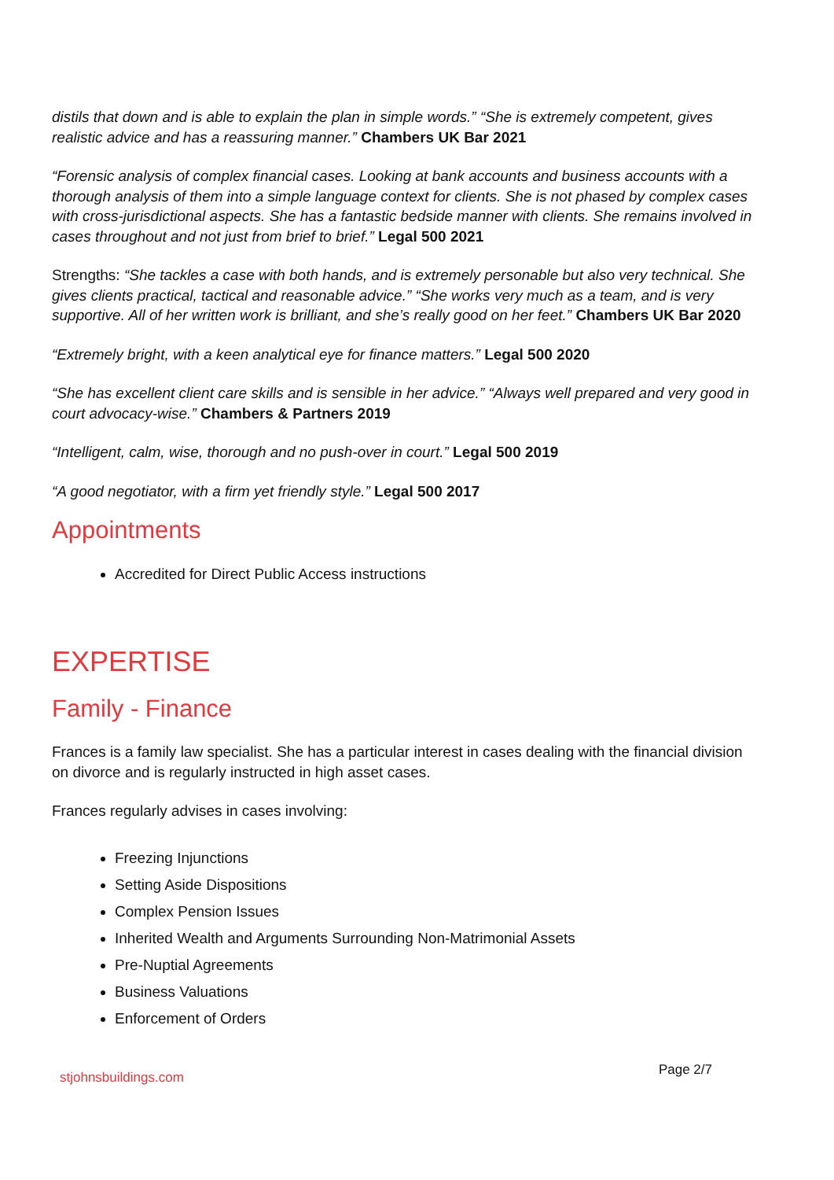distils that down and is able to explain the plan in simple words.” “She is extremely competent, gives realistic advice and has a reassuring manner.” Chambers UK Bar 2021
“Forensic analysis of complex financial cases. Looking at bank accounts and business accounts with a thorough analysis of them into a simple language context for clients. She is not phased by complex cases with cross-jurisdictional aspects. She has a fantastic bedside manner with clients. She remains involved in cases throughout and not just from brief to brief.” Legal 500 2021
Strengths: “She tackles a case with both hands, and is extremely personable but also very technical. She gives clients practical, tactical and reasonable advice.” “She works very much as a team, and is very supportive. All of her written work is brilliant, and she’s really good on her feet.” Chambers UK Bar 2020
“Extremely bright, with a keen analytical eye for finance matters.” Legal 500 2020
“She has excellent client care skills and is sensible in her advice.” “Always well prepared and very good in court advocacy-wise.” Chambers & Partners 2019
“Intelligent, calm, wise, thorough and no push-over in court.” Legal 500 2019
“A good negotiator, with a firm yet friendly style.” Legal 500 2017
Appointments
Accredited for Direct Public Access instructions
EXPERTISE
Family - Finance
Frances is a family law specialist. She has a particular interest in cases dealing with the financial division on divorce and is regularly instructed in high asset cases.
Frances regularly advises in cases involving:
Freezing Injunctions
Setting Aside Dispositions
Complex Pension Issues
Inherited Wealth and Arguments Surrounding Non-Matrimonial Assets
Pre-Nuptial Agreements
Business Valuations
Enforcement of Orders
stjohnsbuildings.com Page 2/7